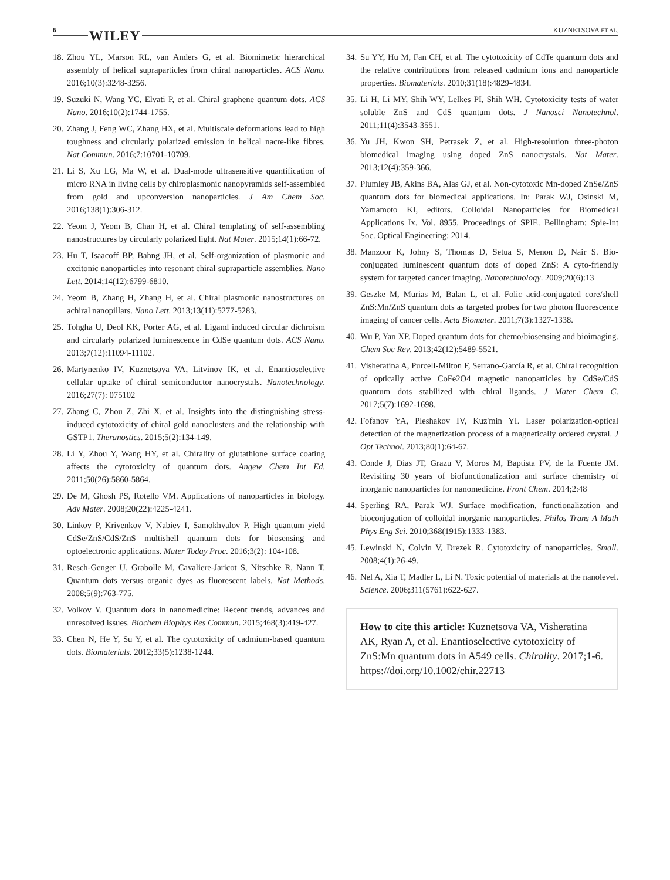6 WILEY KUZNETSOVA ET AL.
18. Zhou YL, Marson RL, van Anders G, et al. Biomimetic hierarchical assembly of helical supraparticles from chiral nanoparticles. ACS Nano. 2016;10(3):3248-3256.
19. Suzuki N, Wang YC, Elvati P, et al. Chiral graphene quantum dots. ACS Nano. 2016;10(2):1744-1755.
20. Zhang J, Feng WC, Zhang HX, et al. Multiscale deformations lead to high toughness and circularly polarized emission in helical nacre-like fibres. Nat Commun. 2016;7:10701-10709.
21. Li S, Xu LG, Ma W, et al. Dual-mode ultrasensitive quantification of micro RNA in living cells by chiroplasmonic nanopyramids self-assembled from gold and upconversion nanoparticles. J Am Chem Soc. 2016;138(1):306-312.
22. Yeom J, Yeom B, Chan H, et al. Chiral templating of self-assembling nanostructures by circularly polarized light. Nat Mater. 2015;14(1):66-72.
23. Hu T, Isaacoff BP, Bahng JH, et al. Self-organization of plasmonic and excitonic nanoparticles into resonant chiral supraparticle assemblies. Nano Lett. 2014;14(12):6799-6810.
24. Yeom B, Zhang H, Zhang H, et al. Chiral plasmonic nanostructures on achiral nanopillars. Nano Lett. 2013;13(11):5277-5283.
25. Tohgha U, Deol KK, Porter AG, et al. Ligand induced circular dichroism and circularly polarized luminescence in CdSe quantum dots. ACS Nano. 2013;7(12):11094-11102.
26. Martynenko IV, Kuznetsova VA, Litvinov IK, et al. Enantioselective cellular uptake of chiral semiconductor nanocrystals. Nanotechnology. 2016;27(7): 075102
27. Zhang C, Zhou Z, Zhi X, et al. Insights into the distinguishing stress-induced cytotoxicity of chiral gold nanoclusters and the relationship with GSTP1. Theranostics. 2015;5(2):134-149.
28. Li Y, Zhou Y, Wang HY, et al. Chirality of glutathione surface coating affects the cytotoxicity of quantum dots. Angew Chem Int Ed. 2011;50(26):5860-5864.
29. De M, Ghosh PS, Rotello VM. Applications of nanoparticles in biology. Adv Mater. 2008;20(22):4225-4241.
30. Linkov P, Krivenkov V, Nabiev I, Samokhvalov P. High quantum yield CdSe/ZnS/CdS/ZnS multishell quantum dots for biosensing and optoelectronic applications. Mater Today Proc. 2016;3(2): 104-108.
31. Resch-Genger U, Grabolle M, Cavaliere-Jaricot S, Nitschke R, Nann T. Quantum dots versus organic dyes as fluorescent labels. Nat Methods. 2008;5(9):763-775.
32. Volkov Y. Quantum dots in nanomedicine: Recent trends, advances and unresolved issues. Biochem Biophys Res Commun. 2015;468(3):419-427.
33. Chen N, He Y, Su Y, et al. The cytotoxicity of cadmium-based quantum dots. Biomaterials. 2012;33(5):1238-1244.
34. Su YY, Hu M, Fan CH, et al. The cytotoxicity of CdTe quantum dots and the relative contributions from released cadmium ions and nanoparticle properties. Biomaterials. 2010;31(18):4829-4834.
35. Li H, Li MY, Shih WY, Lelkes PI, Shih WH. Cytotoxicity tests of water soluble ZnS and CdS quantum dots. J Nanosci Nanotechnol. 2011;11(4):3543-3551.
36. Yu JH, Kwon SH, Petrasek Z, et al. High-resolution three-photon biomedical imaging using doped ZnS nanocrystals. Nat Mater. 2013;12(4):359-366.
37. Plumley JB, Akins BA, Alas GJ, et al. Non-cytotoxic Mn-doped ZnSe/ZnS quantum dots for biomedical applications. In: Parak WJ, Osinski M, Yamamoto KI, editors. Colloidal Nanoparticles for Biomedical Applications Ix. Vol. 8955, Proceedings of SPIE. Bellingham: Spie-Int Soc. Optical Engineering; 2014.
38. Manzoor K, Johny S, Thomas D, Setua S, Menon D, Nair S. Bio-conjugated luminescent quantum dots of doped ZnS: A cyto-friendly system for targeted cancer imaging. Nanotechnology. 2009;20(6):13
39. Geszke M, Murias M, Balan L, et al. Folic acid-conjugated core/shell ZnS:Mn/ZnS quantum dots as targeted probes for two photon fluorescence imaging of cancer cells. Acta Biomater. 2011;7(3):1327-1338.
40. Wu P, Yan XP. Doped quantum dots for chemo/biosensing and bioimaging. Chem Soc Rev. 2013;42(12):5489-5521.
41. Visheratina A, Purcell-Milton F, Serrano-García R, et al. Chiral recognition of optically active CoFe2O4 magnetic nanoparticles by CdSe/CdS quantum dots stabilized with chiral ligands. J Mater Chem C. 2017;5(7):1692-1698.
42. Fofanov YA, Pleshakov IV, Kuz'min YI. Laser polarization-optical detection of the magnetization process of a magnetically ordered crystal. J Opt Technol. 2013;80(1):64-67.
43. Conde J, Dias JT, Grazu V, Moros M, Baptista PV, de la Fuente JM. Revisiting 30 years of biofunctionalization and surface chemistry of inorganic nanoparticles for nanomedicine. Front Chem. 2014;2:48
44. Sperling RA, Parak WJ. Surface modification, functionalization and bioconjugation of colloidal inorganic nanoparticles. Philos Trans A Math Phys Eng Sci. 2010;368(1915):1333-1383.
45. Lewinski N, Colvin V, Drezek R. Cytotoxicity of nanoparticles. Small. 2008;4(1):26-49.
46. Nel A, Xia T, Madler L, Li N. Toxic potential of materials at the nanolevel. Science. 2006;311(5761):622-627.
How to cite this article: Kuznetsova VA, Visheratina AK, Ryan A, et al. Enantioselective cytotoxicity of ZnS:Mn quantum dots in A549 cells. Chirality. 2017;1-6. https://doi.org/10.1002/chir.22713